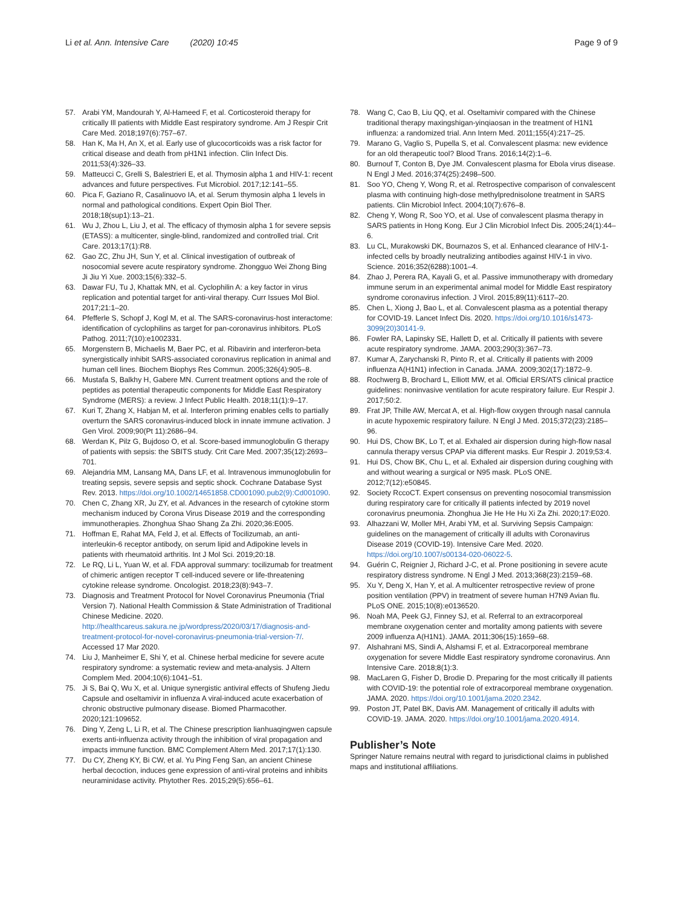Li et al. Ann. Intensive Care (2020) 10:45
Page 9 of 9
57. Arabi YM, Mandourah Y, Al-Hameed F, et al. Corticosteroid therapy for critically Ill patients with Middle East respiratory syndrome. Am J Respir Crit Care Med. 2018;197(6):757–67.
58. Han K, Ma H, An X, et al. Early use of glucocorticoids was a risk factor for critical disease and death from pH1N1 infection. Clin Infect Dis. 2011;53(4):326–33.
59. Matteucci C, Grelli S, Balestrieri E, et al. Thymosin alpha 1 and HIV-1: recent advances and future perspectives. Fut Microbiol. 2017;12:141–55.
60. Pica F, Gaziano R, Casalinuovo IA, et al. Serum thymosin alpha 1 levels in normal and pathological conditions. Expert Opin Biol Ther. 2018;18(sup1):13–21.
61. Wu J, Zhou L, Liu J, et al. The efficacy of thymosin alpha 1 for severe sepsis (ETASS): a multicenter, single-blind, randomized and controlled trial. Crit Care. 2013;17(1):R8.
62. Gao ZC, Zhu JH, Sun Y, et al. Clinical investigation of outbreak of nosocomial severe acute respiratory syndrome. Zhongguo Wei Zhong Bing Ji Jiu Yi Xue. 2003;15(6):332–5.
63. Dawar FU, Tu J, Khattak MN, et al. Cyclophilin A: a key factor in virus replication and potential target for anti-viral therapy. Curr Issues Mol Biol. 2017;21:1–20.
64. Pfefferle S, Schopf J, Kogl M, et al. The SARS-coronavirus-host interactome: identification of cyclophilins as target for pan-coronavirus inhibitors. PLoS Pathog. 2011;7(10):e1002331.
65. Morgenstern B, Michaelis M, Baer PC, et al. Ribavirin and interferon-beta synergistically inhibit SARS-associated coronavirus replication in animal and human cell lines. Biochem Biophys Res Commun. 2005;326(4):905–8.
66. Mustafa S, Balkhy H, Gabere MN. Current treatment options and the role of peptides as potential therapeutic components for Middle East Respiratory Syndrome (MERS): a review. J Infect Public Health. 2018;11(1):9–17.
67. Kuri T, Zhang X, Habjan M, et al. Interferon priming enables cells to partially overturn the SARS coronavirus-induced block in innate immune activation. J Gen Virol. 2009;90(Pt 11):2686–94.
68. Werdan K, Pilz G, Bujdoso O, et al. Score-based immunoglobulin G therapy of patients with sepsis: the SBITS study. Crit Care Med. 2007;35(12):2693–701.
69. Alejandria MM, Lansang MA, Dans LF, et al. Intravenous immunoglobulin for treating sepsis, severe sepsis and septic shock. Cochrane Database Syst Rev. 2013. https://doi.org/10.1002/14651858.CD001090.pub2(9):Cd001090.
70. Chen C, Zhang XR, Ju ZY, et al. Advances in the research of cytokine storm mechanism induced by Corona Virus Disease 2019 and the corresponding immunotherapies. Zhonghua Shao Shang Za Zhi. 2020;36:E005.
71. Hoffman E, Rahat MA, Feld J, et al. Effects of Tocilizumab, an anti-interleukin-6 receptor antibody, on serum lipid and Adipokine levels in patients with rheumatoid arthritis. Int J Mol Sci. 2019;20:18.
72. Le RQ, Li L, Yuan W, et al. FDA approval summary: tocilizumab for treatment of chimeric antigen receptor T cell-induced severe or life-threatening cytokine release syndrome. Oncologist. 2018;23(8):943–7.
73. Diagnosis and Treatment Protocol for Novel Coronavirus Pneumonia (Trial Version 7). National Health Commission & State Administration of Traditional Chinese Medicine. 2020. http://healthcareus.sakura.ne.jp/wordpress/2020/03/17/diagnosis-and-treatment-protocol-for-novel-coronavirus-pneumonia-trial-version-7/. Accessed 17 Mar 2020.
74. Liu J, Manheimer E, Shi Y, et al. Chinese herbal medicine for severe acute respiratory syndrome: a systematic review and meta-analysis. J Altern Complem Med. 2004;10(6):1041–51.
75. Ji S, Bai Q, Wu X, et al. Unique synergistic antiviral effects of Shufeng Jiedu Capsule and oseltamivir in influenza A viral-induced acute exacerbation of chronic obstructive pulmonary disease. Biomed Pharmacother. 2020;121:109652.
76. Ding Y, Zeng L, Li R, et al. The Chinese prescription lianhuaqingwen capsule exerts anti-influenza activity through the inhibition of viral propagation and impacts immune function. BMC Complement Altern Med. 2017;17(1):130.
77. Du CY, Zheng KY, Bi CW, et al. Yu Ping Feng San, an ancient Chinese herbal decoction, induces gene expression of anti-viral proteins and inhibits neuraminidase activity. Phytother Res. 2015;29(5):656–61.
78. Wang C, Cao B, Liu QQ, et al. Oseltamivir compared with the Chinese traditional therapy maxingshigan-yinqiaosan in the treatment of H1N1 influenza: a randomized trial. Ann Intern Med. 2011;155(4):217–25.
79. Marano G, Vaglio S, Pupella S, et al. Convalescent plasma: new evidence for an old therapeutic tool? Blood Trans. 2016;14(2):1–6.
80. Burnouf T, Conton B, Dye JM. Convalescent plasma for Ebola virus disease. N Engl J Med. 2016;374(25):2498–500.
81. Soo YO, Cheng Y, Wong R, et al. Retrospective comparison of convalescent plasma with continuing high-dose methylprednisolone treatment in SARS patients. Clin Microbiol Infect. 2004;10(7):676–8.
82. Cheng Y, Wong R, Soo YO, et al. Use of convalescent plasma therapy in SARS patients in Hong Kong. Eur J Clin Microbiol Infect Dis. 2005;24(1):44–6.
83. Lu CL, Murakowski DK, Bournazos S, et al. Enhanced clearance of HIV-1-infected cells by broadly neutralizing antibodies against HIV-1 in vivo. Science. 2016;352(6288):1001–4.
84. Zhao J, Perera RA, Kayali G, et al. Passive immunotherapy with dromedary immune serum in an experimental animal model for Middle East respiratory syndrome coronavirus infection. J Virol. 2015;89(11):6117–20.
85. Chen L, Xiong J, Bao L, et al. Convalescent plasma as a potential therapy for COVID-19. Lancet Infect Dis. 2020. https://doi.org/10.1016/s1473-3099(20)30141-9.
86. Fowler RA, Lapinsky SE, Hallett D, et al. Critically ill patients with severe acute respiratory syndrome. JAMA. 2003;290(3):367–73.
87. Kumar A, Zarychanski R, Pinto R, et al. Critically ill patients with 2009 influenza A(H1N1) infection in Canada. JAMA. 2009;302(17):1872–9.
88. Rochwerg B, Brochard L, Elliott MW, et al. Official ERS/ATS clinical practice guidelines: noninvasive ventilation for acute respiratory failure. Eur Respir J. 2017;50:2.
89. Frat JP, Thille AW, Mercat A, et al. High-flow oxygen through nasal cannula in acute hypoxemic respiratory failure. N Engl J Med. 2015;372(23):2185–96.
90. Hui DS, Chow BK, Lo T, et al. Exhaled air dispersion during high-flow nasal cannula therapy versus CPAP via different masks. Eur Respir J. 2019;53:4.
91. Hui DS, Chow BK, Chu L, et al. Exhaled air dispersion during coughing with and without wearing a surgical or N95 mask. PLoS ONE. 2012;7(12):e50845.
92. Society RccoCT. Expert consensus on preventing nosocomial transmission during respiratory care for critically ill patients infected by 2019 novel coronavirus pneumonia. Zhonghua Jie He He Hu Xi Za Zhi. 2020;17:E020.
93. Alhazzani W, Moller MH, Arabi YM, et al. Surviving Sepsis Campaign: guidelines on the management of critically ill adults with Coronavirus Disease 2019 (COVID-19). Intensive Care Med. 2020. https://doi.org/10.1007/s00134-020-06022-5.
94. Guérin C, Reignier J, Richard J-C, et al. Prone positioning in severe acute respiratory distress syndrome. N Engl J Med. 2013;368(23):2159–68.
95. Xu Y, Deng X, Han Y, et al. A multicenter retrospective review of prone position ventilation (PPV) in treatment of severe human H7N9 Avian flu. PLoS ONE. 2015;10(8):e0136520.
96. Noah MA, Peek GJ, Finney SJ, et al. Referral to an extracorporeal membrane oxygenation center and mortality among patients with severe 2009 influenza A(H1N1). JAMA. 2011;306(15):1659–68.
97. Alshahrani MS, Sindi A, Alshamsi F, et al. Extracorporeal membrane oxygenation for severe Middle East respiratory syndrome coronavirus. Ann Intensive Care. 2018;8(1):3.
98. MacLaren G, Fisher D, Brodie D. Preparing for the most critically ill patients with COVID-19: the potential role of extracorporeal membrane oxygenation. JAMA. 2020. https://doi.org/10.1001/jama.2020.2342.
99. Poston JT, Patel BK, Davis AM. Management of critically ill adults with COVID-19. JAMA. 2020. https://doi.org/10.1001/jama.2020.4914.
Publisher’s Note
Springer Nature remains neutral with regard to jurisdictional claims in published maps and institutional affiliations.